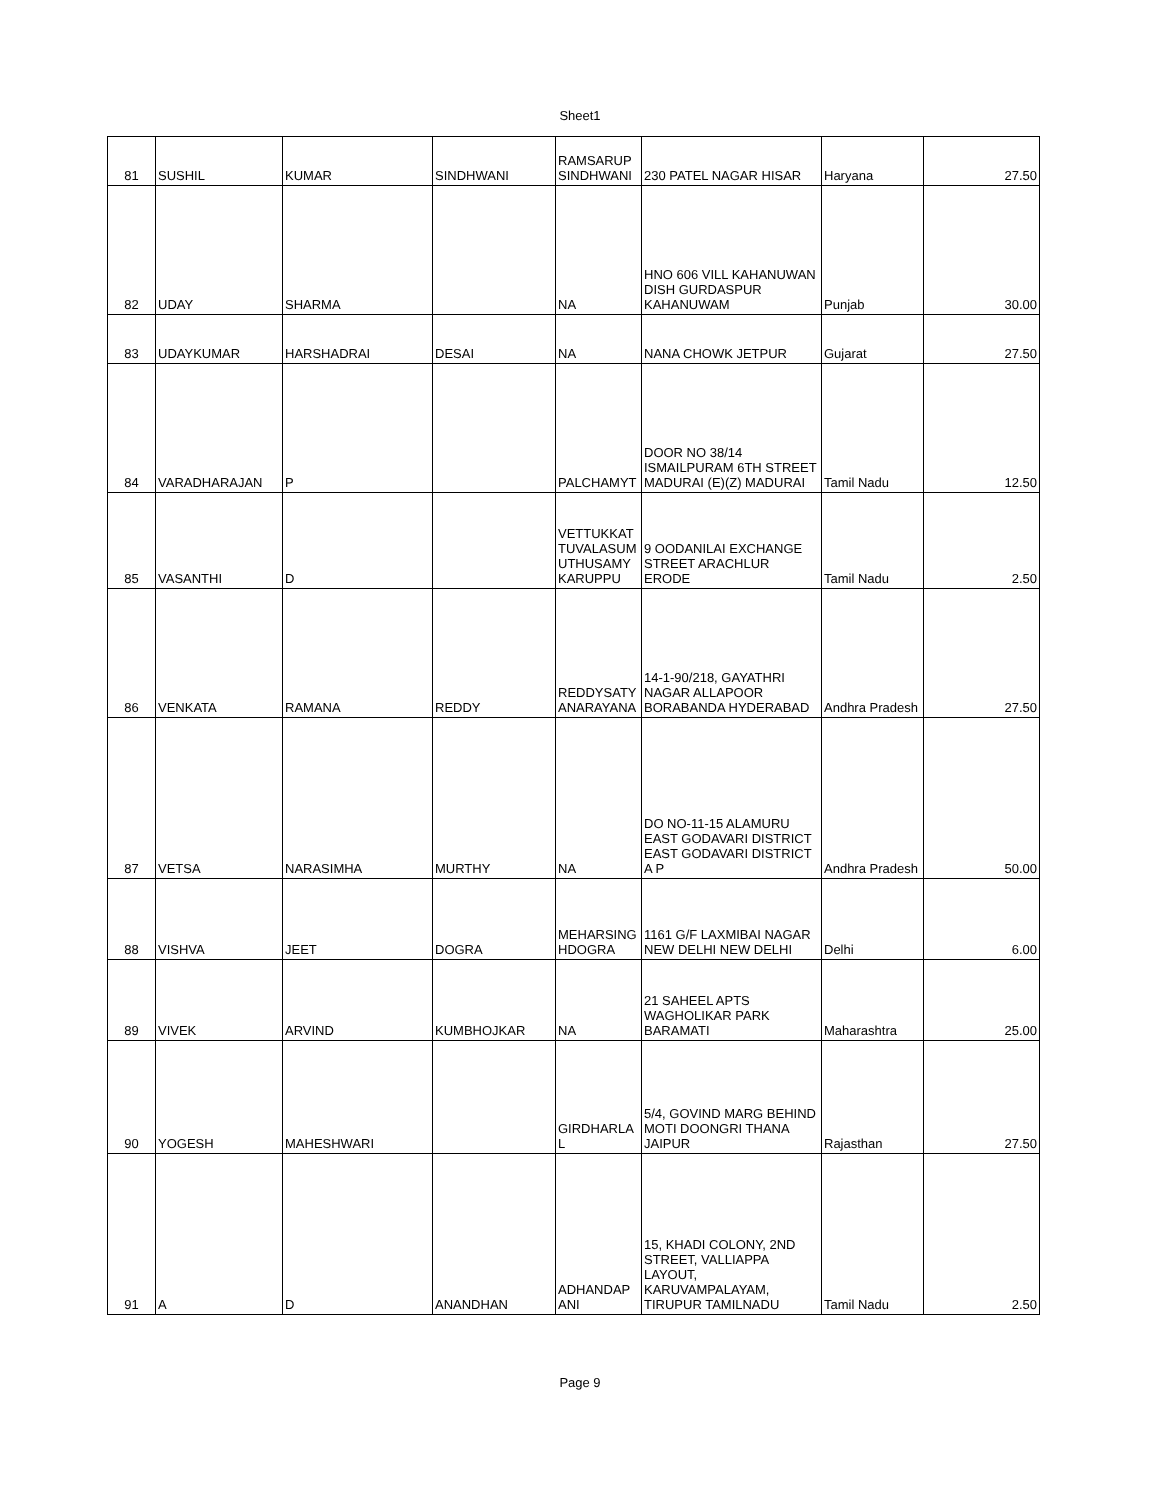Sheet1
| 81 | SUSHIL | KUMAR | SINDHWANI | RAMSARUP SINDHWANI | 230 PATEL NAGAR HISAR | Haryana | 27.50 |
| 82 | UDAY | SHARMA | | NA | HNO 606 VILL KAHANUWAN DISH GURDASPUR KAHANUWAM | Punjab | 30.00 |
| 83 | UDAYKUMAR | HARSHADRAI | DESAI | NA | NANA CHOWK JETPUR | Gujarat | 27.50 |
| 84 | VARADHARAJAN | P | | PALCHAMYT | DOOR NO 38/14 ISMAILPURAM 6TH STREET MADURAI (E)(Z) MADURAI | Tamil Nadu | 12.50 |
| 85 | VASANTHI | D | | VETTUKKAT TUVALASUM UTHUSAMY KARUPPU | 9 OODANILAI EXCHANGE STREET ARACHLUR ERODE | Tamil Nadu | 2.50 |
| 86 | VENKATA | RAMANA | REDDY | REDDYSATY ANARAYANA | 14-1-90/218, GAYATHRI NAGAR ALLAPOOR BORABANDA HYDERABAD | Andhra Pradesh | 27.50 |
| 87 | VETSA | NARASIMHA | MURTHY | NA | DO NO-11-15 ALAMURU EAST GODAVARI DISTRICT EAST GODAVARI DISTRICT A P | Andhra Pradesh | 50.00 |
| 88 | VISHVA | JEET | DOGRA | MEHARSING HDOGRA | 1161 G/F LAXMIBAI NAGAR NEW DELHI NEW DELHI | Delhi | 6.00 |
| 89 | VIVEK | ARVIND | KUMBHOJKAR | NA | 21 SAHEEL APTS WAGHOLIKAR PARK BARAMATI | Maharashtra | 25.00 |
| 90 | YOGESH | MAHESHWARI | | GIRDHARLA L | 5/4, GOVIND MARG BEHIND MOTI DOONGRI THANA JAIPUR | Rajasthan | 27.50 |
| 91 | A | D | ANANDHAN | ADHANDAP ANI | 15, KHADI COLONY, 2ND STREET, VALLIAPPA LAYOUT, KARUVAMPALAYAM, TIRUPUR TAMILNADU | Tamil Nadu | 2.50 |
Page 9